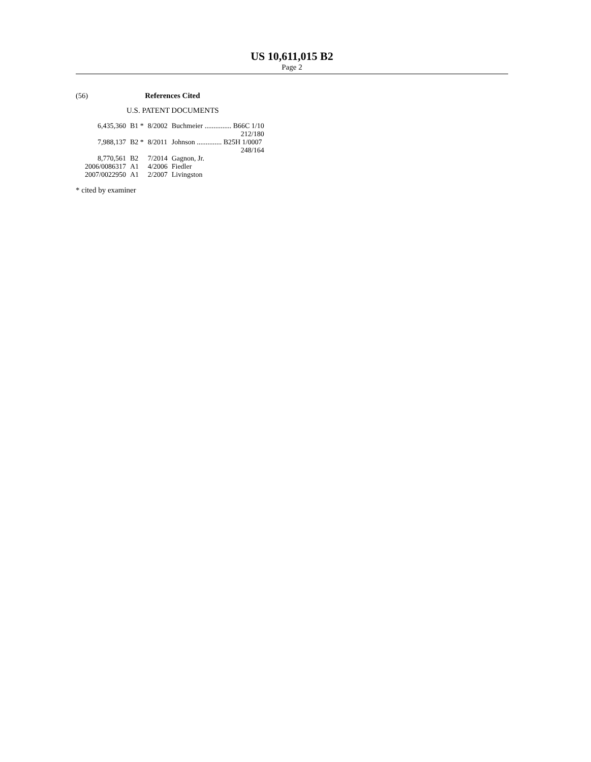US 10,611,015 B2
Page 2
(56) References Cited
U.S. PATENT DOCUMENTS
| 6,435,360 | B1 * | 8/2002 | Buchmeier ............... B66C 1/10 |
| | | | 212/180 |
| 7,988,137 | B2 * | 8/2011 | Johnson .............. B25H 1/0007 |
| | | | 248/164 |
| 8,770,561 | B2 | 7/2014 | Gagnon, Jr. |
| 2006/0086317 | A1 | 4/2006 | Fiedler |
| 2007/0022950 | A1 | 2/2007 | Livingston |
* cited by examiner